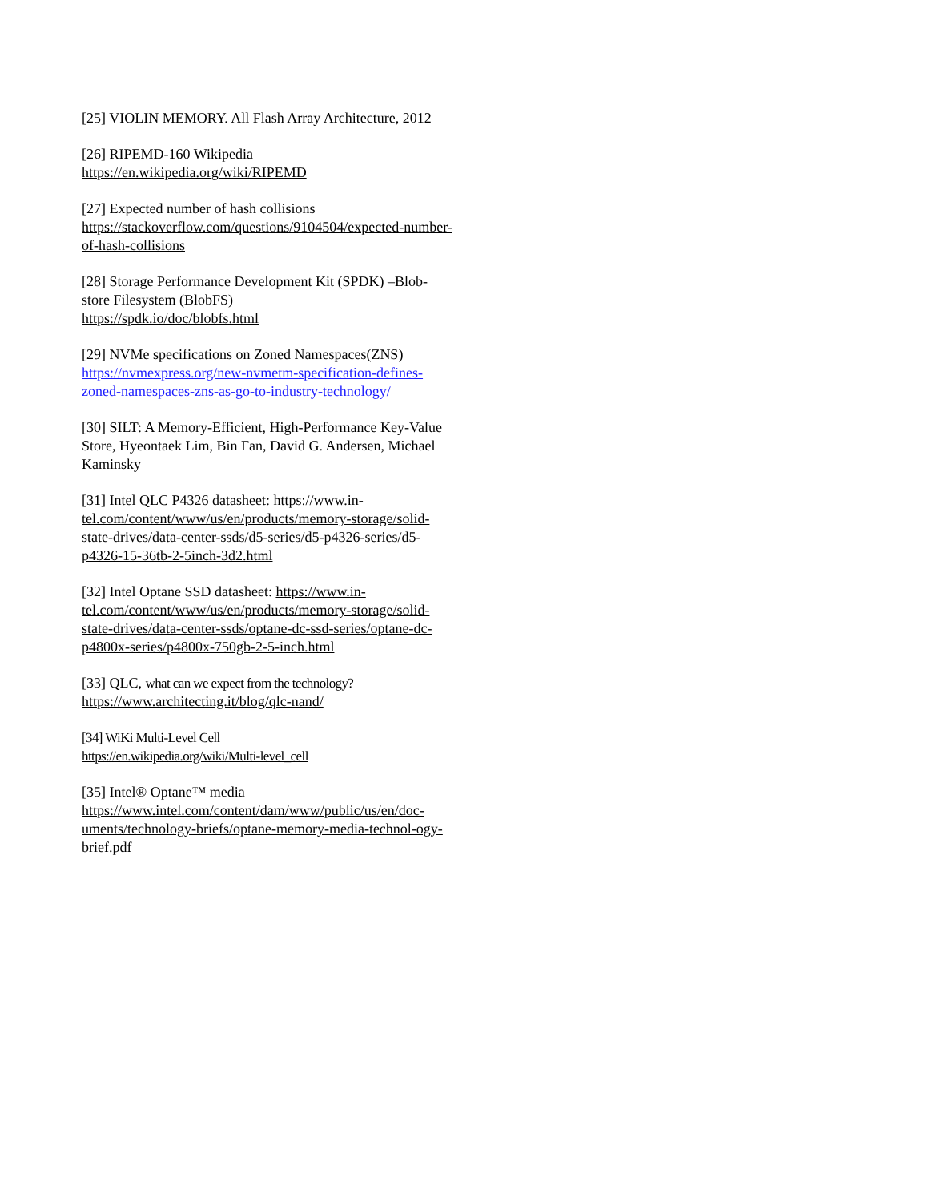[25] VIOLIN MEMORY. All Flash Array Architecture, 2012
[26] RIPEMD-160 Wikipedia
https://en.wikipedia.org/wiki/RIPEMD
[27] Expected number of hash collisions
https://stackoverflow.com/questions/9104504/expected-number-of-hash-collisions
[28] Storage Performance Development Kit (SPDK) –Blob-store Filesystem (BlobFS)
https://spdk.io/doc/blobfs.html
[29] NVMe specifications on Zoned Namespaces(ZNS)
https://nvmexpress.org/new-nvmetm-specification-defines-zoned-namespaces-zns-as-go-to-industry-technology/
[30] SILT: A Memory-Efficient, High-Performance Key-Value Store, Hyeontaek Lim, Bin Fan, David G. Andersen, Michael Kaminsky
[31] Intel QLC P4326 datasheet: https://www.in-tel.com/content/www/us/en/products/memory-storage/solid-state-drives/data-center-ssds/d5-series/d5-p4326-series/d5-p4326-15-36tb-2-5inch-3d2.html
[32] Intel Optane SSD datasheet: https://www.in-tel.com/content/www/us/en/products/memory-storage/solid-state-drives/data-center-ssds/optane-dc-ssd-series/optane-dc-p4800x-series/p4800x-750gb-2-5-inch.html
[33] QLC, what can we expect from the technology?
https://www.architecting.it/blog/qlc-nand/
[34] WiKi Multi-Level Cell
https://en.wikipedia.org/wiki/Multi-level_cell
[35] Intel® Optane™ media
https://www.intel.com/content/dam/www/public/us/en/doc-uments/technology-briefs/optane-memory-media-technol-ogy-brief.pdf